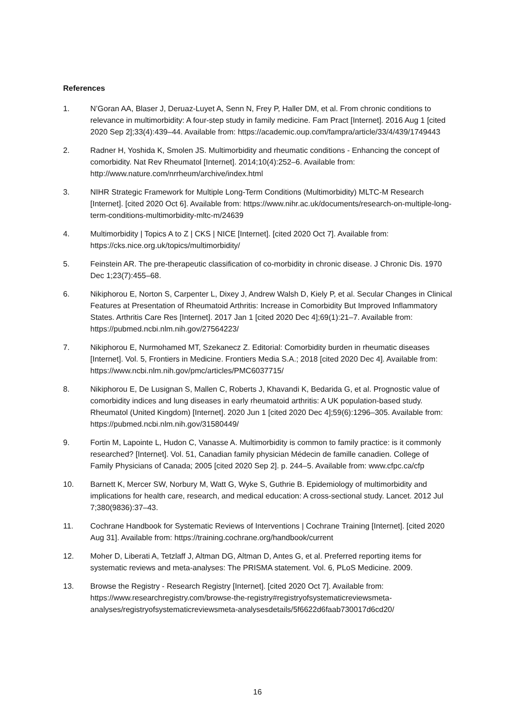References
1. N’Goran AA, Blaser J, Deruaz-Luyet A, Senn N, Frey P, Haller DM, et al. From chronic conditions to relevance in multimorbidity: A four-step study in family medicine. Fam Pract [Internet]. 2016 Aug 1 [cited 2020 Sep 2];33(4):439–44. Available from: https://academic.oup.com/fampra/article/33/4/439/1749443
2. Radner H, Yoshida K, Smolen JS. Multimorbidity and rheumatic conditions - Enhancing the concept of comorbidity. Nat Rev Rheumatol [Internet]. 2014;10(4):252–6. Available from: http://www.nature.com/nrrheum/archive/index.html
3. NIHR Strategic Framework for Multiple Long-Term Conditions (Multimorbidity) MLTC-M Research [Internet]. [cited 2020 Oct 6]. Available from: https://www.nihr.ac.uk/documents/research-on-multiple-long-term-conditions-multimorbidity-mltc-m/24639
4. Multimorbidity | Topics A to Z | CKS | NICE [Internet]. [cited 2020 Oct 7]. Available from: https://cks.nice.org.uk/topics/multimorbidity/
5. Feinstein AR. The pre-therapeutic classification of co-morbidity in chronic disease. J Chronic Dis. 1970 Dec 1;23(7):455–68.
6. Nikiphorou E, Norton S, Carpenter L, Dixey J, Andrew Walsh D, Kiely P, et al. Secular Changes in Clinical Features at Presentation of Rheumatoid Arthritis: Increase in Comorbidity But Improved Inflammatory States. Arthritis Care Res [Internet]. 2017 Jan 1 [cited 2020 Dec 4];69(1):21–7. Available from: https://pubmed.ncbi.nlm.nih.gov/27564223/
7. Nikiphorou E, Nurmohamed MT, Szekanecz Z. Editorial: Comorbidity burden in rheumatic diseases [Internet]. Vol. 5, Frontiers in Medicine. Frontiers Media S.A.; 2018 [cited 2020 Dec 4]. Available from: https://www.ncbi.nlm.nih.gov/pmc/articles/PMC6037715/
8. Nikiphorou E, De Lusignan S, Mallen C, Roberts J, Khavandi K, Bedarida G, et al. Prognostic value of comorbidity indices and lung diseases in early rheumatoid arthritis: A UK population-based study. Rheumatol (United Kingdom) [Internet]. 2020 Jun 1 [cited 2020 Dec 4];59(6):1296–305. Available from: https://pubmed.ncbi.nlm.nih.gov/31580449/
9. Fortin M, Lapointe L, Hudon C, Vanasse A. Multimorbidity is common to family practice: is it commonly researched? [Internet]. Vol. 51, Canadian family physician Médecin de famille canadien. College of Family Physicians of Canada; 2005 [cited 2020 Sep 2]. p. 244–5. Available from: www.cfpc.ca/cfp
10. Barnett K, Mercer SW, Norbury M, Watt G, Wyke S, Guthrie B. Epidemiology of multimorbidity and implications for health care, research, and medical education: A cross-sectional study. Lancet. 2012 Jul 7;380(9836):37–43.
11. Cochrane Handbook for Systematic Reviews of Interventions | Cochrane Training [Internet]. [cited 2020 Aug 31]. Available from: https://training.cochrane.org/handbook/current
12. Moher D, Liberati A, Tetzlaff J, Altman DG, Altman D, Antes G, et al. Preferred reporting items for systematic reviews and meta-analyses: The PRISMA statement. Vol. 6, PLoS Medicine. 2009.
13. Browse the Registry - Research Registry [Internet]. [cited 2020 Oct 7]. Available from: https://www.researchregistry.com/browse-the-registry#registryofsystematicreviewsmeta-analyses/registryofsystematicreviewsmeta-analysesdetails/5f6622d6faab730017d6cd20/
16